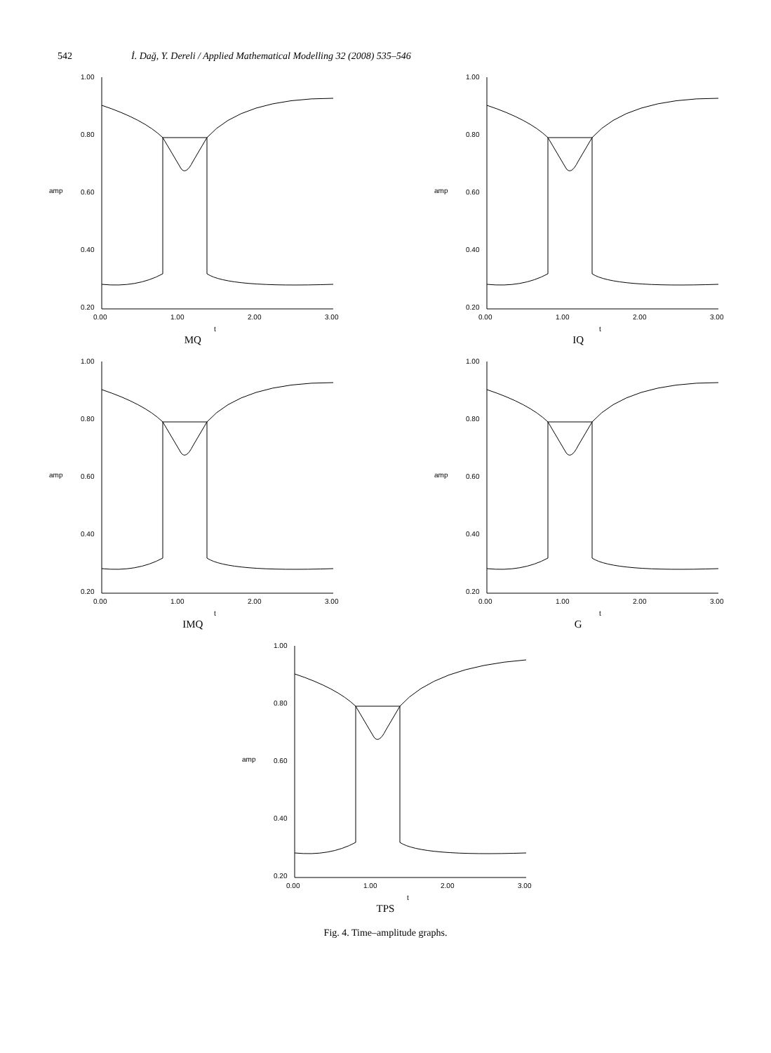542 İ. Dağ, Y. Dereli / Applied Mathematical Modelling 32 (2008) 535–546
1.00
0.80
amp
0.60
0.40
0.20
0.00
1.00
2.00
3.00
t
MQ
1.00
0.80
amp
0.60
0.40
0.20
0.00
1.00
2.00
3.00
t
IQ
1.00
0.80
amp
0.60
0.40
0.20
0.00
1.00
2.00
3.00
t
IMQ
1.00
0.80
amp
0.60
0.40
0.20
0.00
1.00
2.00
3.00
t
G
1.00
0.80
amp
0.60
0.40
0.20
0.00
1.00
2.00
3.00
t
TPS
Fig. 4. Time–amplitude graphs.